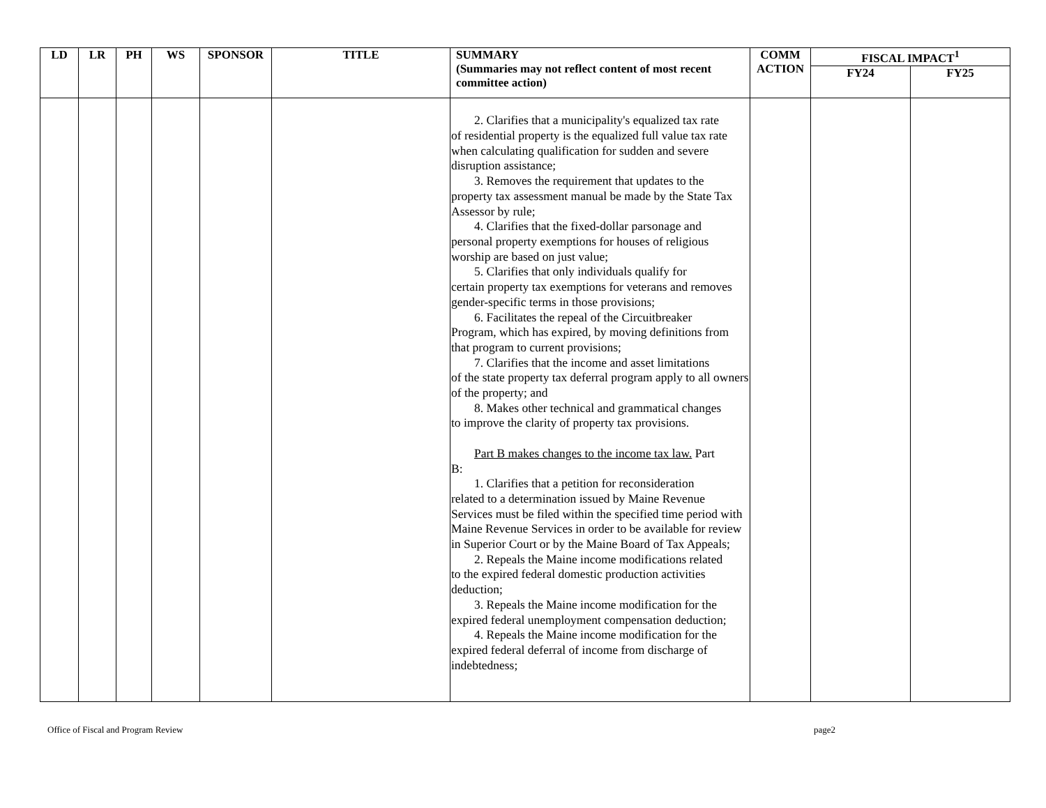| LD | LR | PH | WS | SPONSOR | TITLE | SUMMARY (Summaries may not reflect content of most recent committee action) | COMM ACTION | FISCAL IMPACT<sup>1</sup> | |
| --- | --- | --- | --- | --- | --- | --- | --- | --- | --- |
| | | | | | | | | FY24 | FY25 |
| | | | | | | 2. Clarifies that a municipality's equalized tax rate of residential property is the equalized full value tax rate when calculating qualification for sudden and severe disruption assistance; 3. Removes the requirement that updates to the property tax assessment manual be made by the State Tax Assessor by rule; 4. Clarifies that the fixed-dollar parsonage and personal property exemptions for houses of religious worship are based on just value; 5. Clarifies that only individuals qualify for certain property tax exemptions for veterans and removes gender-specific terms in those provisions; 6. Facilitates the repeal of the Circuitbreaker Program, which has expired, by moving definitions from that program to current provisions; 7. Clarifies that the income and asset limitations of the state property tax deferral program apply to all owners of the property; and 8. Makes other technical and grammatical changes to improve the clarity of property tax provisions. Part B makes changes to the income tax law. Part B: 1. Clarifies that a petition for reconsideration related to a determination issued by Maine Revenue Services must be filed within the specified time period with Maine Revenue Services in order to be available for review in Superior Court or by the Maine Board of Tax Appeals; 2. Repeals the Maine income modifications related to the expired federal domestic production activities deduction; 3. Repeals the Maine income modification for the expired federal unemployment compensation deduction; 4. Repeals the Maine income modification for the expired federal deferral of income from discharge of indebtedness; | | | |
Office of Fiscal and Program Review page2